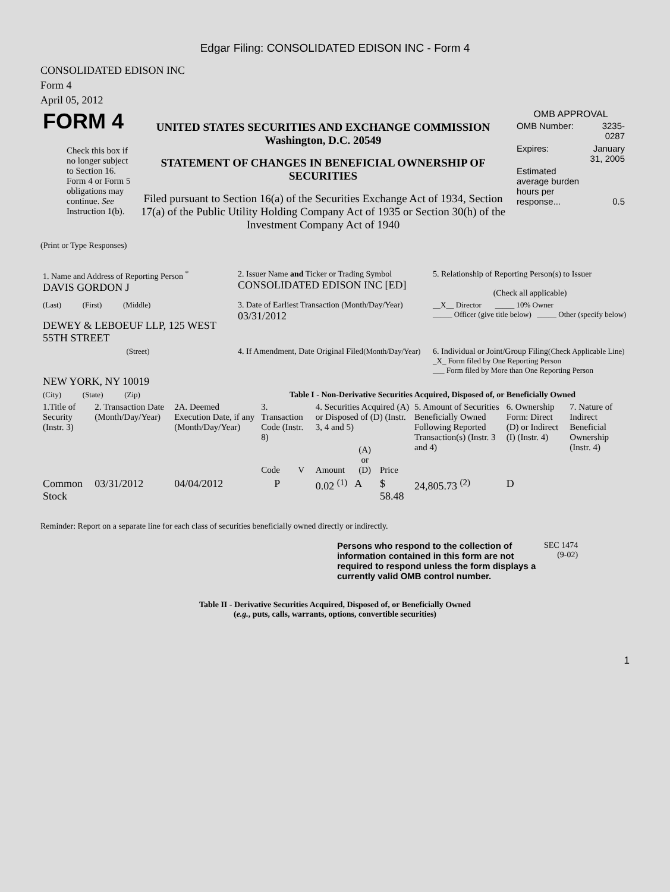Edgar Filing: CONSOLIDATED EDISON INC - Form 4
CONSOLIDATED EDISON INC
Form 4
April 05, 2012
| FORM 4 Check this box if no longer subject to Section 16. Form 4 or Form 5 obligations may continue. See Instruction 1(b). | UNITED STATES SECURITIES AND EXCHANGE COMMISSION Washington, D.C. 20549 STATEMENT OF CHANGES IN BENEFICIAL OWNERSHIP OF SECURITIES Filed pursuant to Section 16(a) of the Securities Exchange Act of 1934, Section 17(a) of the Public Utility Holding Company Act of 1935 or Section 30(h) of the Investment Company Act of 1940 | OMB APPROVAL / OMB Number: / 3235-0287 / / Expires: / January 31, 2005 / / Estimated average burden hours per response... / 0.5 / |
(Print or Type Responses)
| 1. Name and Address of Reporting Person <sup>*</sup> DAVIS GORDON J | 2. Issuer Name and Ticker or Trading Symbol CONSOLIDATED EDISON INC [ED] | 5. Relationship of Reporting Person(s) to Issuer (Check all applicable) |
| (Last) (First) (Middle) DEWEY & LEBOEUF LLP, 125 WEST 55TH STREET | 3. Date of Earliest Transaction (Month/Day/Year) 03/31/2012 | __X__ Director _____ 10% Owner _____ Officer (give title below) _____ Other (specify below) |
| (Street) NEW YORK, NY 10019 | 4. If Amendment, Date Original Filed (Month/Day/Year) | 6. Individual or Joint/Group Filing (Check Applicable Line) _X_ Form filed by One Reporting Person ___ Form filed by More than One Reporting Person |
| (City) (State) (Zip) | Table I - Non-Derivative Securities Acquired, Disposed of, or Beneficially Owned | |
| 1.Title of Security (Instr. 3) | 2. Transaction Date (Month/Day/Year) | 2A. Deemed Execution Date, if any (Month/Day/Year) | 3. Transaction Code (Instr. 8) | | 4. Securities Acquired (A) or Disposed of (D) (Instr. 3, 4 and 5) | | | 5. Amount of Securities Beneficially Owned Following Reported Transaction(s) (Instr. 3 and 4) | 6. Ownership Form: Direct (D) or Indirect (I) (Instr. 4) | 7. Nature of Indirect Beneficial Ownership (Instr. 4) |
| --- | --- | --- | --- | --- | --- | --- | --- | --- | --- | --- |
| | | | Code | V | Amount | (A) or (D) | Price | | | |
| Common Stock | 03/31/2012 | 04/04/2012 | P | | 0.02 <sup>(1)</sup> | A | $ 58.48 | 24,805.73 <sup>(2)</sup> | D | |
Reminder: Report on a separate line for each class of securities beneficially owned directly or indirectly.
| Persons who respond to the collection of information contained in this form are not required to respond unless the form displays a currently valid OMB control number. | SEC 1474 (9-02) |
Table II - Derivative Securities Acquired, Disposed of, or Beneficially Owned
(e.g., puts, calls, warrants, options, convertible securities)
1